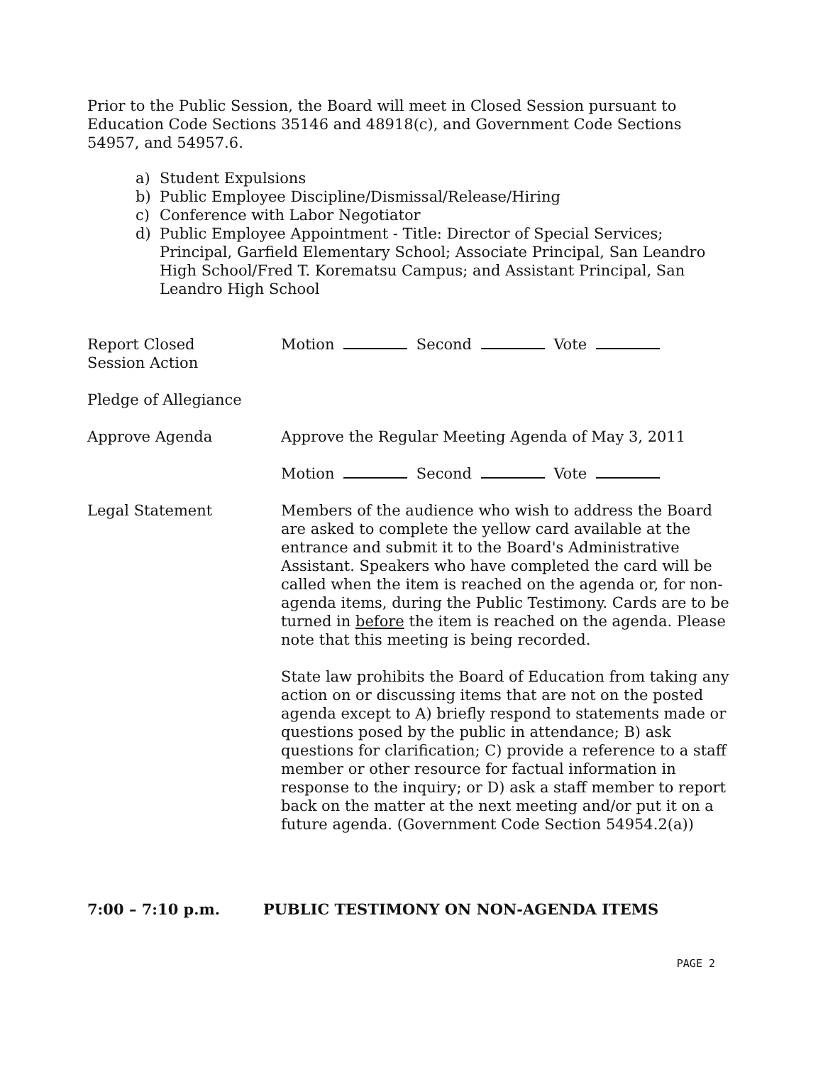Prior to the Public Session, the Board will meet in Closed Session pursuant to Education Code Sections 35146 and 48918(c), and Government Code Sections 54957, and 54957.6.
a) Student Expulsions
b) Public Employee Discipline/Dismissal/Release/Hiring
c) Conference with Labor Negotiator
d) Public Employee Appointment - Title: Director of Special Services; Principal, Garfield Elementary School; Associate Principal, San Leandro High School/Fred T. Korematsu Campus; and Assistant Principal, San Leandro High School
Report Closed
Session Action
Motion Second Vote
Pledge of Allegiance
Approve Agenda Approve the Regular Meeting Agenda of May 3, 2011
Motion Second Vote
Legal Statement Members of the audience who wish to address the Board are asked to complete the yellow card available at the entrance and submit it to the Board's Administrative Assistant. Speakers who have completed the card will be called when the item is reached on the agenda or, for non-agenda items, during the Public Testimony. Cards are to be turned in before the item is reached on the agenda. Please note that this meeting is being recorded.
State law prohibits the Board of Education from taking any action on or discussing items that are not on the posted agenda except to A) briefly respond to statements made or questions posed by the public in attendance; B) ask questions for clarification; C) provide a reference to a staff member or other resource for factual information in response to the inquiry; or D) ask a staff member to report back on the matter at the next meeting and/or put it on a future agenda. (Government Code Section 54954.2(a))
7:00 – 7:10 p.m. PUBLIC TESTIMONY ON NON-AGENDA ITEMS
PAGE 2